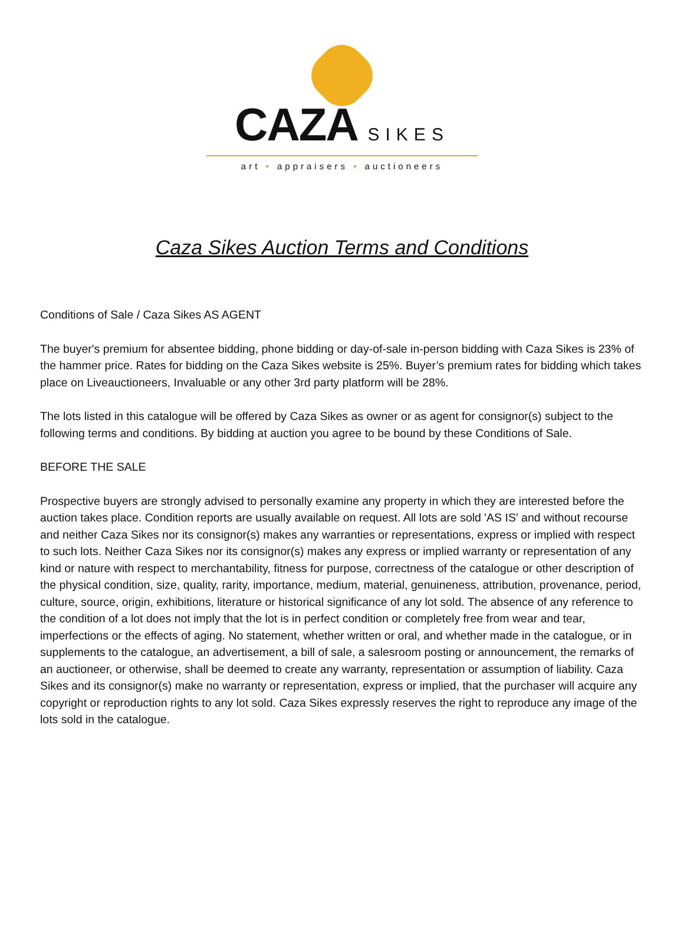CAZA SIKES
art • appraisers • auctioneers
Caza Sikes Auction Terms and Conditions
Conditions of Sale / Caza Sikes AS AGENT
The buyer's premium for absentee bidding, phone bidding or day-of-sale in-person bidding with Caza Sikes is 23% of the hammer price. Rates for bidding on the Caza Sikes website is 25%. Buyer’s premium rates for bidding which takes place on Liveauctioneers, Invaluable or any other 3rd party platform will be 28%.
The lots listed in this catalogue will be offered by Caza Sikes as owner or as agent for consignor(s) subject to the following terms and conditions. By bidding at auction you agree to be bound by these Conditions of Sale.
BEFORE THE SALE
Prospective buyers are strongly advised to personally examine any property in which they are interested before the auction takes place. Condition reports are usually available on request. All lots are sold 'AS IS' and without recourse and neither Caza Sikes nor its consignor(s) makes any warranties or representations, express or implied with respect to such lots. Neither Caza Sikes nor its consignor(s) makes any express or implied warranty or representation of any kind or nature with respect to merchantability, fitness for purpose, correctness of the catalogue or other description of the physical condition, size, quality, rarity, importance, medium, material, genuineness, attribution, provenance, period, culture, source, origin, exhibitions, literature or historical significance of any lot sold. The absence of any reference to the condition of a lot does not imply that the lot is in perfect condition or completely free from wear and tear, imperfections or the effects of aging. No statement, whether written or oral, and whether made in the catalogue, or in supplements to the catalogue, an advertisement, a bill of sale, a salesroom posting or announcement, the remarks of an auctioneer, or otherwise, shall be deemed to create any warranty, representation or assumption of liability. Caza Sikes and its consignor(s) make no warranty or representation, express or implied, that the purchaser will acquire any copyright or reproduction rights to any lot sold. Caza Sikes expressly reserves the right to reproduce any image of the lots sold in the catalogue.